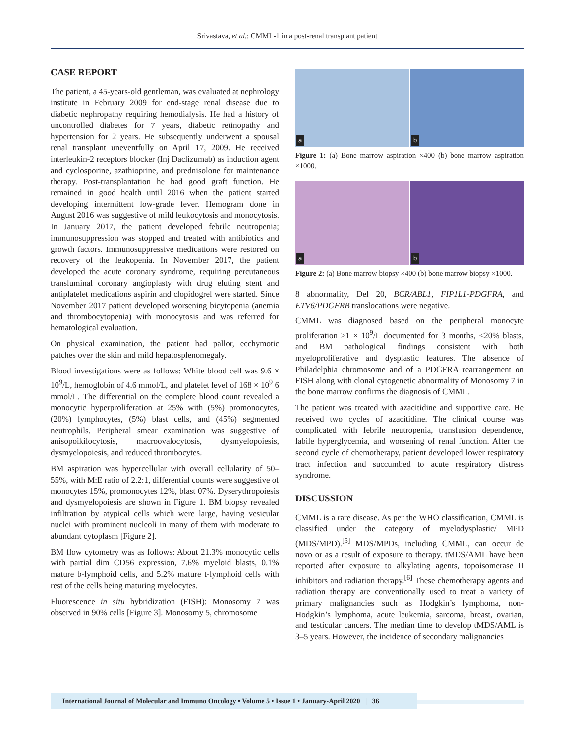Srivastava, et al.: CMML-1 in a post-renal transplant patient
CASE REPORT
The patient, a 45-years-old gentleman, was evaluated at nephrology institute in February 2009 for end-stage renal disease due to diabetic nephropathy requiring hemodialysis. He had a history of uncontrolled diabetes for 7 years, diabetic retinopathy and hypertension for 2 years. He subsequently underwent a spousal renal transplant uneventfully on April 17, 2009. He received interleukin-2 receptors blocker (Inj Daclizumab) as induction agent and cyclosporine, azathioprine, and prednisolone for maintenance therapy. Post-transplantation he had good graft function. He remained in good health until 2016 when the patient started developing intermittent low-grade fever. Hemogram done in August 2016 was suggestive of mild leukocytosis and monocytosis. In January 2017, the patient developed febrile neutropenia; immunosuppression was stopped and treated with antibiotics and growth factors. Immunosuppressive medications were restored on recovery of the leukopenia. In November 2017, the patient developed the acute coronary syndrome, requiring percutaneous transluminal coronary angioplasty with drug eluting stent and antiplatelet medications aspirin and clopidogrel were started. Since November 2017 patient developed worsening bicytopenia (anemia and thrombocytopenia) with monocytosis and was referred for hematological evaluation.
On physical examination, the patient had pallor, ecchymotic patches over the skin and mild hepatosplenomegaly.
Blood investigations were as follows: White blood cell was 9.6 × 10<sup>9</sup>/L, hemoglobin of 4.6 mmol/L, and platelet level of 168 × 10<sup>9</sup> 6 mmol/L. The differential on the complete blood count revealed a monocytic hyperproliferation at 25% with (5%) promonocytes, (20%) lymphocytes, (5%) blast cells, and (45%) segmented neutrophils. Peripheral smear examination was suggestive of anisopoikilocytosis, macroovalocytosis, dysmyelopoiesis, dysmyelopoiesis, and reduced thrombocytes.
BM aspiration was hypercellular with overall cellularity of 50–55%, with M:E ratio of 2.2:1, differential counts were suggestive of monocytes 15%, promonocytes 12%, blast 07%. Dyserythropoiesis and dysmyelopoiesis are shown in Figure 1. BM biopsy revealed infiltration by atypical cells which were large, having vesicular nuclei with prominent nucleoli in many of them with moderate to abundant cytoplasm [Figure 2].
BM flow cytometry was as follows: About 21.3% monocytic cells with partial dim CD56 expression, 7.6% myeloid blasts, 0.1% mature b-lymphoid cells, and 5.2% mature t-lymphoid cells with rest of the cells being maturing myelocytes.
Fluorescence in situ hybridization (FISH): Monosomy 7 was observed in 90% cells [Figure 3]. Monosomy 5, chromosome
a
b
Figure 1: (a) Bone marrow aspiration ×400 (b) bone marrow aspiration ×1000.
a
b
Figure 2: (a) Bone marrow biopsy ×400 (b) bone marrow biopsy ×1000.
8 abnormality, Del 20, BCR/ABL1, FIP1L1-PDGFRA, and ETV6/PDGFRB translocations were negative.
CMML was diagnosed based on the peripheral monocyte proliferation >1 × 10<sup>9</sup>/L documented for 3 months, <20% blasts, and BM pathological findings consistent with both myeloproliferative and dysplastic features. The absence of Philadelphia chromosome and of a PDGFRA rearrangement on FISH along with clonal cytogenetic abnormality of Monosomy 7 in the bone marrow confirms the diagnosis of CMML.
The patient was treated with azacitidine and supportive care. He received two cycles of azacitidine. The clinical course was complicated with febrile neutropenia, transfusion dependence, labile hyperglycemia, and worsening of renal function. After the second cycle of chemotherapy, patient developed lower respiratory tract infection and succumbed to acute respiratory distress syndrome.
DISCUSSION
CMML is a rare disease. As per the WHO classification, CMML is classified under the category of myelodysplastic/ MPD (MDS/MPD).<sup>[5]</sup> MDS/MPDs, including CMML, can occur de novo or as a result of exposure to therapy. tMDS/AML have been reported after exposure to alkylating agents, topoisomerase II inhibitors and radiation therapy.<sup>[6]</sup> These chemotherapy agents and radiation therapy are conventionally used to treat a variety of primary malignancies such as Hodgkin’s lymphoma, non-Hodgkin’s lymphoma, acute leukemia, sarcoma, breast, ovarian, and testicular cancers. The median time to develop tMDS/AML is 3–5 years. However, the incidence of secondary malignancies
International Journal of Molecular and Immuno Oncology • Volume 5 • Issue 1 • January-April 2020 | 36